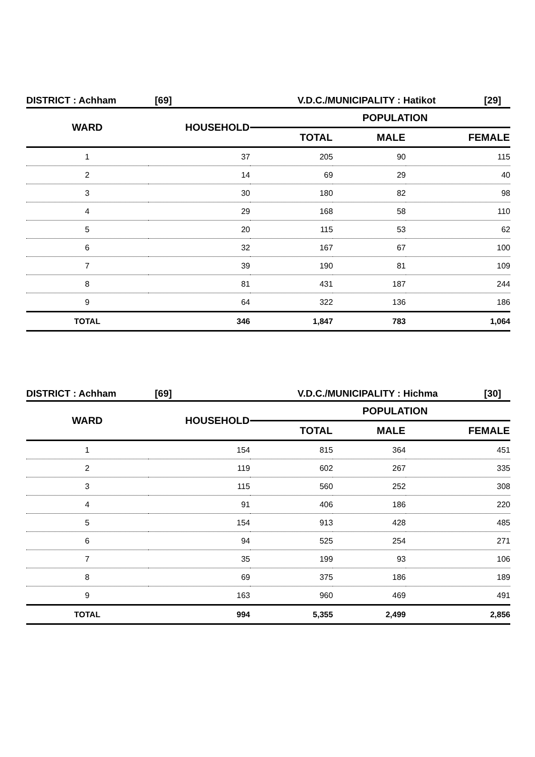DISTRICT : Achham [69] V.D.C./MUNICIPALITY : Hatikot [29]
| WARD | HOUSEHOLD | POPULATION | | |
| --- | --- | --- | --- | --- |
| | | TOTAL | MALE | FEMALE |
| 1 | 37 | 205 | 90 | 115 |
| 2 | 14 | 69 | 29 | 40 |
| 3 | 30 | 180 | 82 | 98 |
| 4 | 29 | 168 | 58 | 110 |
| 5 | 20 | 115 | 53 | 62 |
| 6 | 32 | 167 | 67 | 100 |
| 7 | 39 | 190 | 81 | 109 |
| 8 | 81 | 431 | 187 | 244 |
| 9 | 64 | 322 | 136 | 186 |
| TOTAL | 346 | 1,847 | 783 | 1,064 |
DISTRICT : Achham [69] V.D.C./MUNICIPALITY : Hichma [30]
| WARD | HOUSEHOLD | POPULATION | | |
| --- | --- | --- | --- | --- |
| | | TOTAL | MALE | FEMALE |
| 1 | 154 | 815 | 364 | 451 |
| 2 | 119 | 602 | 267 | 335 |
| 3 | 115 | 560 | 252 | 308 |
| 4 | 91 | 406 | 186 | 220 |
| 5 | 154 | 913 | 428 | 485 |
| 6 | 94 | 525 | 254 | 271 |
| 7 | 35 | 199 | 93 | 106 |
| 8 | 69 | 375 | 186 | 189 |
| 9 | 163 | 960 | 469 | 491 |
| TOTAL | 994 | 5,355 | 2,499 | 2,856 |